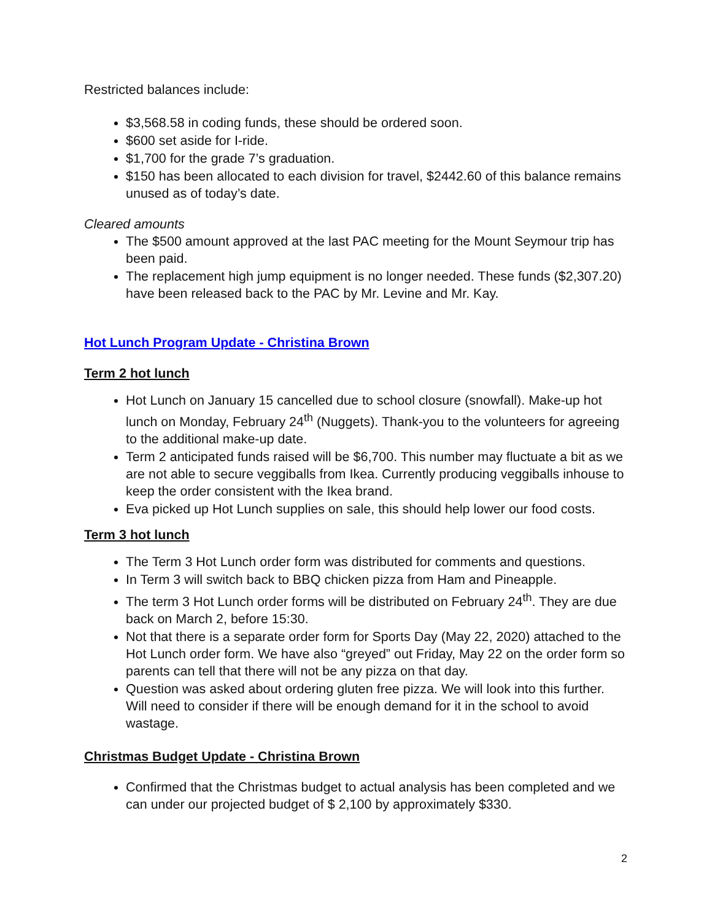Restricted balances include:
$3,568.58 in coding funds, these should be ordered soon.
$600 set aside for I-ride.
$1,700 for the grade 7’s graduation.
$150 has been allocated to each division for travel, $2442.60 of this balance remains unused as of today’s date.
Cleared amounts
The $500 amount approved at the last PAC meeting for the Mount Seymour trip has been paid.
The replacement high jump equipment is no longer needed. These funds ($2,307.20) have been released back to the PAC by Mr. Levine and Mr. Kay.
Hot Lunch Program Update - Christina Brown
Term 2 hot lunch
Hot Lunch on January 15 cancelled due to school closure (snowfall). Make-up hot lunch on Monday, February 24<sup>th</sup> (Nuggets). Thank-you to the volunteers for agreeing to the additional make-up date.
Term 2 anticipated funds raised will be $6,700. This number may fluctuate a bit as we are not able to secure veggiballs from Ikea. Currently producing veggiballs inhouse to keep the order consistent with the Ikea brand.
Eva picked up Hot Lunch supplies on sale, this should help lower our food costs.
Term 3 hot lunch
The Term 3 Hot Lunch order form was distributed for comments and questions.
In Term 3 will switch back to BBQ chicken pizza from Ham and Pineapple.
The term 3 Hot Lunch order forms will be distributed on February 24<sup>th</sup>. They are due back on March 2, before 15:30.
Not that there is a separate order form for Sports Day (May 22, 2020) attached to the Hot Lunch order form. We have also “greyed” out Friday, May 22 on the order form so parents can tell that there will not be any pizza on that day.
Question was asked about ordering gluten free pizza. We will look into this further. Will need to consider if there will be enough demand for it in the school to avoid wastage.
Christmas Budget Update - Christina Brown
Confirmed that the Christmas budget to actual analysis has been completed and we can under our projected budget of $ 2,100 by approximately $330.
2